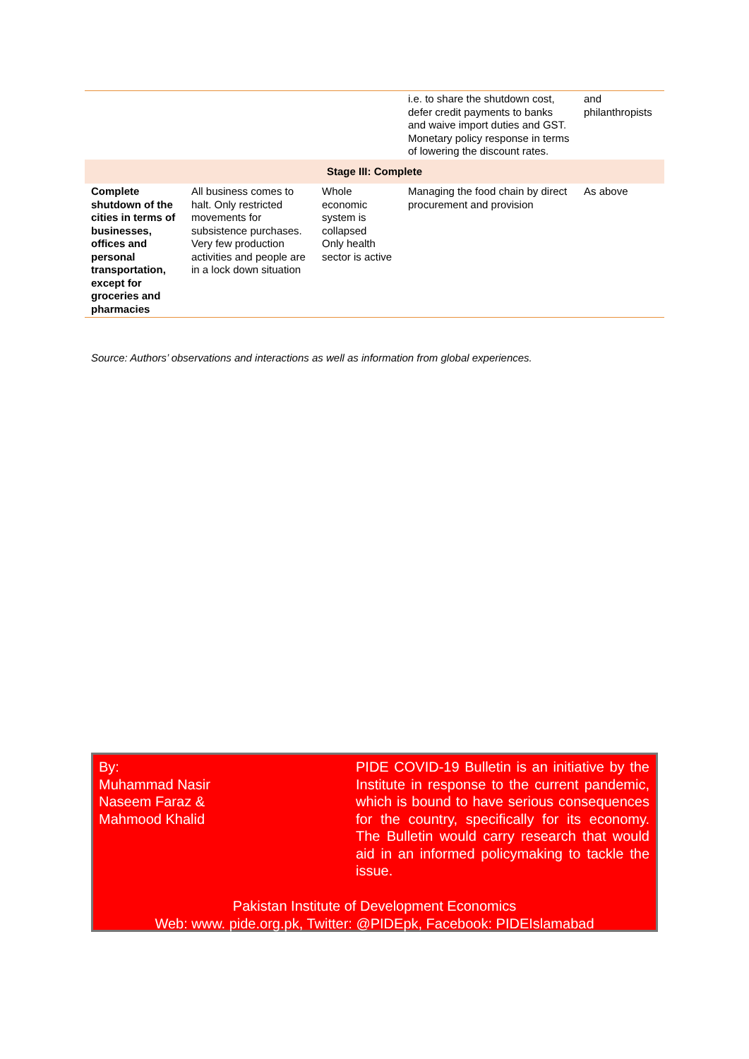| | | | i.e. to share the shutdown cost, defer credit payments to banks and waive import duties and GST. Monetary policy response in terms of lowering the discount rates. | and philanthropists |
| Stage III: Complete | | | | |
| Complete shutdown of the cities in terms of businesses, offices and personal transportation, except for groceries and pharmacies | All business comes to halt. Only restricted movements for subsistence purchases. Very few production activities and people are in a lock down situation | Whole economic system is collapsed Only health sector is active | Managing the food chain by direct procurement and provision | As above |
Source: Authors’ observations and interactions as well as information from global experiences.
By:
Muhammad Nasir
Naseem Faraz &
Mahmood Khalid
PIDE COVID-19 Bulletin is an initiative by the Institute in response to the current pandemic, which is bound to have serious consequences for the country, specifically for its economy. The Bulletin would carry research that would aid in an informed policymaking to tackle the issue.
Pakistan Institute of Development Economics
Web: www. pide.org.pk, Twitter: @PIDEpk, Facebook: PIDEIslamabad